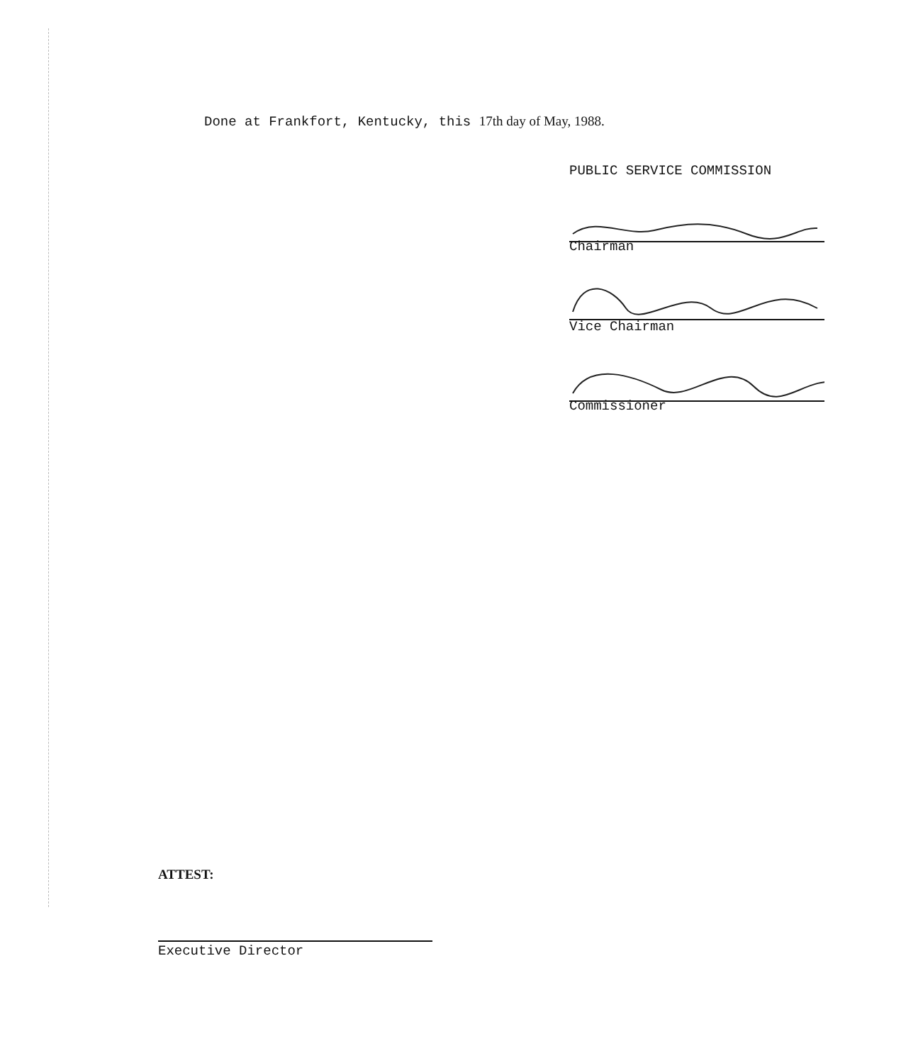Done at Frankfort, Kentucky, this 17th day of May, 1988.
PUBLIC SERVICE COMMISSION
Chairman
Vice Chairman
Commissioner
ATTEST:
Executive Director